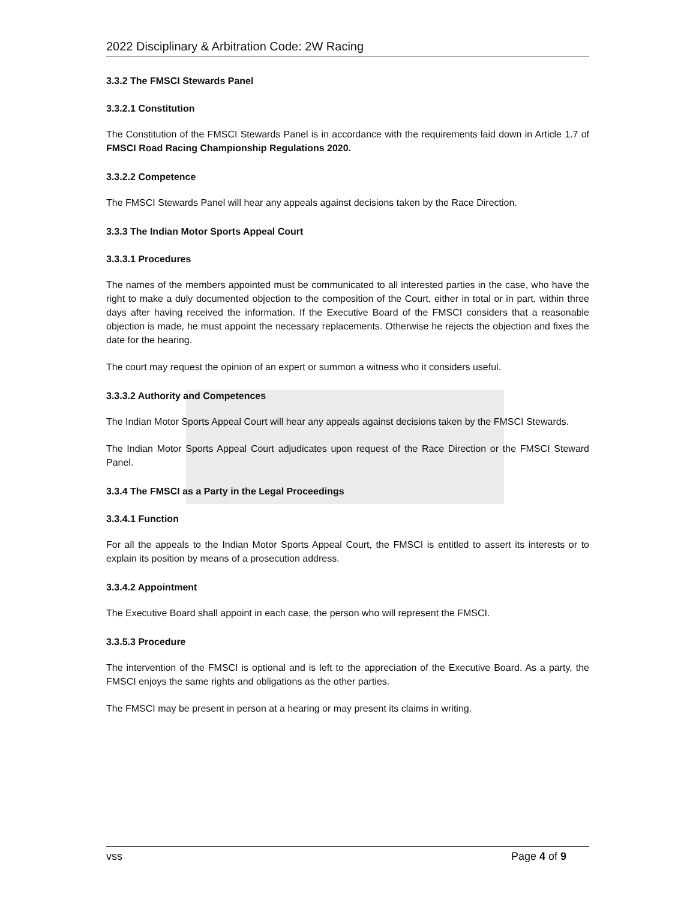2022 Disciplinary & Arbitration Code: 2W Racing
3.3.2 The FMSCI Stewards Panel
3.3.2.1 Constitution
The Constitution of the FMSCI Stewards Panel is in accordance with the requirements laid down in Article 1.7 of FMSCI Road Racing Championship Regulations 2020.
3.3.2.2 Competence
The FMSCI Stewards Panel will hear any appeals against decisions taken by the Race Direction.
3.3.3 The Indian Motor Sports Appeal Court
3.3.3.1 Procedures
The names of the members appointed must be communicated to all interested parties in the case, who have the right to make a duly documented objection to the composition of the Court, either in total or in part, within three days after having received the information. If the Executive Board of the FMSCI considers that a reasonable objection is made, he must appoint the necessary replacements. Otherwise he rejects the objection and fixes the date for the hearing.
The court may request the opinion of an expert or summon a witness who it considers useful.
3.3.3.2 Authority and Competences
The Indian Motor Sports Appeal Court will hear any appeals against decisions taken by the FMSCI Stewards.
The Indian Motor Sports Appeal Court adjudicates upon request of the Race Direction or the FMSCI Steward Panel.
3.3.4 The FMSCI as a Party in the Legal Proceedings
3.3.4.1 Function
For all the appeals to the Indian Motor Sports Appeal Court, the FMSCI is entitled to assert its interests or to explain its position by means of a prosecution address.
3.3.4.2 Appointment
The Executive Board shall appoint in each case, the person who will represent the FMSCI.
3.3.5.3 Procedure
The intervention of the FMSCI is optional and is left to the appreciation of the Executive Board. As a party, the FMSCI enjoys the same rights and obligations as the other parties.
The FMSCI may be present in person at a hearing or may present its claims in writing.
vss Page 4 of 9